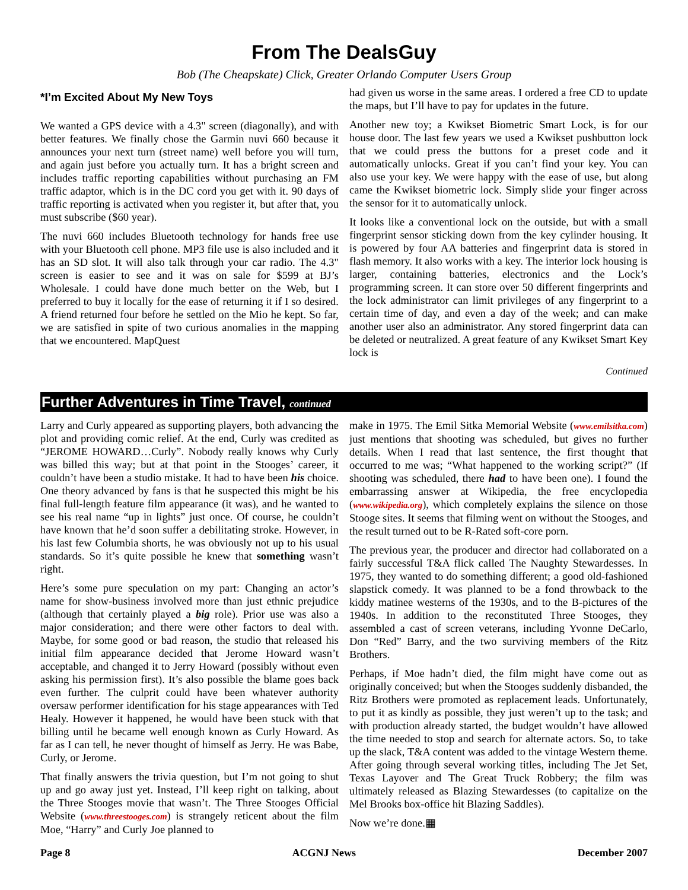From The DealsGuy
Bob (The Cheapskate) Click, Greater Orlando Computer Users Group
*I’m Excited About My New Toys
We wanted a GPS device with a 4.3" screen (diagonally), and with better features. We finally chose the Garmin nuvi 660 because it announces your next turn (street name) well before you will turn, and again just before you actually turn. It has a bright screen and includes traffic reporting capabilities without purchasing an FM traffic adaptor, which is in the DC cord you get with it. 90 days of traffic reporting is activated when you register it, but after that, you must subscribe ($60 year).
The nuvi 660 includes Bluetooth technology for hands free use with your Bluetooth cell phone. MP3 file use is also included and it has an SD slot. It will also talk through your car radio. The 4.3" screen is easier to see and it was on sale for $599 at BJ’s Wholesale. I could have done much better on the Web, but I preferred to buy it locally for the ease of returning it if I so desired. A friend returned four before he settled on the Mio he kept. So far, we are satisfied in spite of two curious anomalies in the mapping that we encountered. MapQuest
had given us worse in the same areas. I ordered a free CD to update the maps, but I’ll have to pay for updates in the future.
Another new toy; a Kwikset Biometric Smart Lock, is for our house door. The last few years we used a Kwikset pushbutton lock that we could press the buttons for a preset code and it automatically unlocks. Great if you can’t find your key. You can also use your key. We were happy with the ease of use, but along came the Kwikset biometric lock. Simply slide your finger across the sensor for it to automatically unlock.
It looks like a conventional lock on the outside, but with a small fingerprint sensor sticking down from the key cylinder housing. It is powered by four AA batteries and fingerprint data is stored in flash memory. It also works with a key. The interior lock housing is larger, containing batteries, electronics and the Lock’s programming screen. It can store over 50 different fingerprints and the lock administrator can limit privileges of any fingerprint to a certain time of day, and even a day of the week; and can make another user also an administrator. Any stored fingerprint data can be deleted or neutralized. A great feature of any Kwikset Smart Key lock is
Continued
Further Adventures in Time Travel, continued
Larry and Curly appeared as supporting players, both advancing the plot and providing comic relief. At the end, Curly was credited as “JEROME HOWARD…Curly”. Nobody really knows why Curly was billed this way; but at that point in the Stooges’ career, it couldn’t have been a studio mistake. It had to have been his choice. One theory advanced by fans is that he suspected this might be his final full-length feature film appearance (it was), and he wanted to see his real name “up in lights” just once. Of course, he couldn’t have known that he’d soon suffer a debilitating stroke. However, in his last few Columbia shorts, he was obviously not up to his usual standards. So it’s quite possible he knew that something wasn’t right.
Here’s some pure speculation on my part: Changing an actor’s name for show-business involved more than just ethnic prejudice (although that certainly played a big role). Prior use was also a major consideration; and there were other factors to deal with. Maybe, for some good or bad reason, the studio that released his initial film appearance decided that Jerome Howard wasn’t acceptable, and changed it to Jerry Howard (possibly without even asking his permission first). It’s also possible the blame goes back even further. The culprit could have been whatever authority oversaw performer identification for his stage appearances with Ted Healy. However it happened, he would have been stuck with that billing until he became well enough known as Curly Howard. As far as I can tell, he never thought of himself as Jerry. He was Babe, Curly, or Jerome.
That finally answers the trivia question, but I’m not going to shut up and go away just yet. Instead, I’ll keep right on talking, about the Three Stooges movie that wasn’t. The Three Stooges Official Website (www.threestooges.com) is strangely reticent about the film Moe, “Harry” and Curly Joe planned to
make in 1975. The Emil Sitka Memorial Website (www.emilsitka.com) just mentions that shooting was scheduled, but gives no further details. When I read that last sentence, the first thought that occurred to me was; “What happened to the working script?” (If shooting was scheduled, there had to have been one). I found the embarrassing answer at Wikipedia, the free encyclopedia (www.wikipedia.org), which completely explains the silence on those Stooge sites. It seems that filming went on without the Stooges, and the result turned out to be R-Rated soft-core porn.
The previous year, the producer and director had collaborated on a fairly successful T&A flick called The Naughty Stewardesses. In 1975, they wanted to do something different; a good old-fashioned slapstick comedy. It was planned to be a fond throwback to the kiddy matinee westerns of the 1930s, and to the B-pictures of the 1940s. In addition to the reconstituted Three Stooges, they assembled a cast of screen veterans, including Yvonne DeCarlo, Don “Red” Barry, and the two surviving members of the Ritz Brothers.
Perhaps, if Moe hadn’t died, the film might have come out as originally conceived; but when the Stooges suddenly disbanded, the Ritz Brothers were promoted as replacement leads. Unfortunately, to put it as kindly as possible, they just weren’t up to the task; and with production already started, the budget wouldn’t have allowed the time needed to stop and search for alternate actors. So, to take up the slack, T&A content was added to the vintage Western theme. After going through several working titles, including The Jet Set, Texas Layover and The Great Truck Robbery; the film was ultimately released as Blazing Stewardesses (to capitalize on the Mel Brooks box-office hit Blazing Saddles).
Now we’re done.▦
Page 8 ACGNJ News December 2007